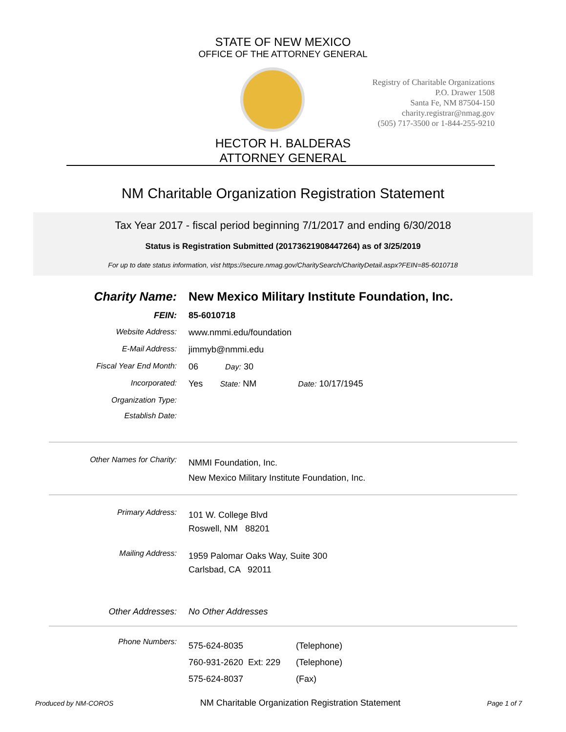STATE OF NEW MEXICO
OFFICE OF THE ATTORNEY GENERAL
Registry of Charitable Organizations
P.O. Drawer 1508
Santa Fe, NM 87504-150
charity.registrar@nmag.gov
(505) 717-3500 or 1-844-255-9210
HECTOR H. BALDERAS
ATTORNEY GENERAL
NM Charitable Organization Registration Statement
Tax Year 2017 - fiscal period beginning 7/1/2017 and ending 6/30/2018
Status is Registration Submitted (20173621908447264) as of 3/25/2019
For up to date status information, vist https://secure.nmag.gov/CharitySearch/CharityDetail.aspx?FEIN=85-6010718
Charity Name: New Mexico Military Institute Foundation, Inc.
FEIN: 85-6010718
Website Address: www.nmmi.edu/foundation
E-Mail Address: jimmyb@nmmi.edu
Fiscal Year End Month: 06 Day: 30
Incorporated: Yes State: NM Date: 10/17/1945
Organization Type:
Establish Date:
Other Names for Charity:
NMMI Foundation, Inc.
New Mexico Military Institute Foundation, Inc.
Primary Address:
101 W. College Blvd
Roswell, NM 88201
Mailing Address:
1959 Palomar Oaks Way, Suite 300
Carlsbad, CA 92011
Other Addresses: No Other Addresses
Phone Numbers:
575-624-8035 (Telephone)
760-931-2620 Ext: 229 (Telephone)
575-624-8037 (Fax)
Produced by NM-COROS NM Charitable Organization Registration Statement Page 1 of 7